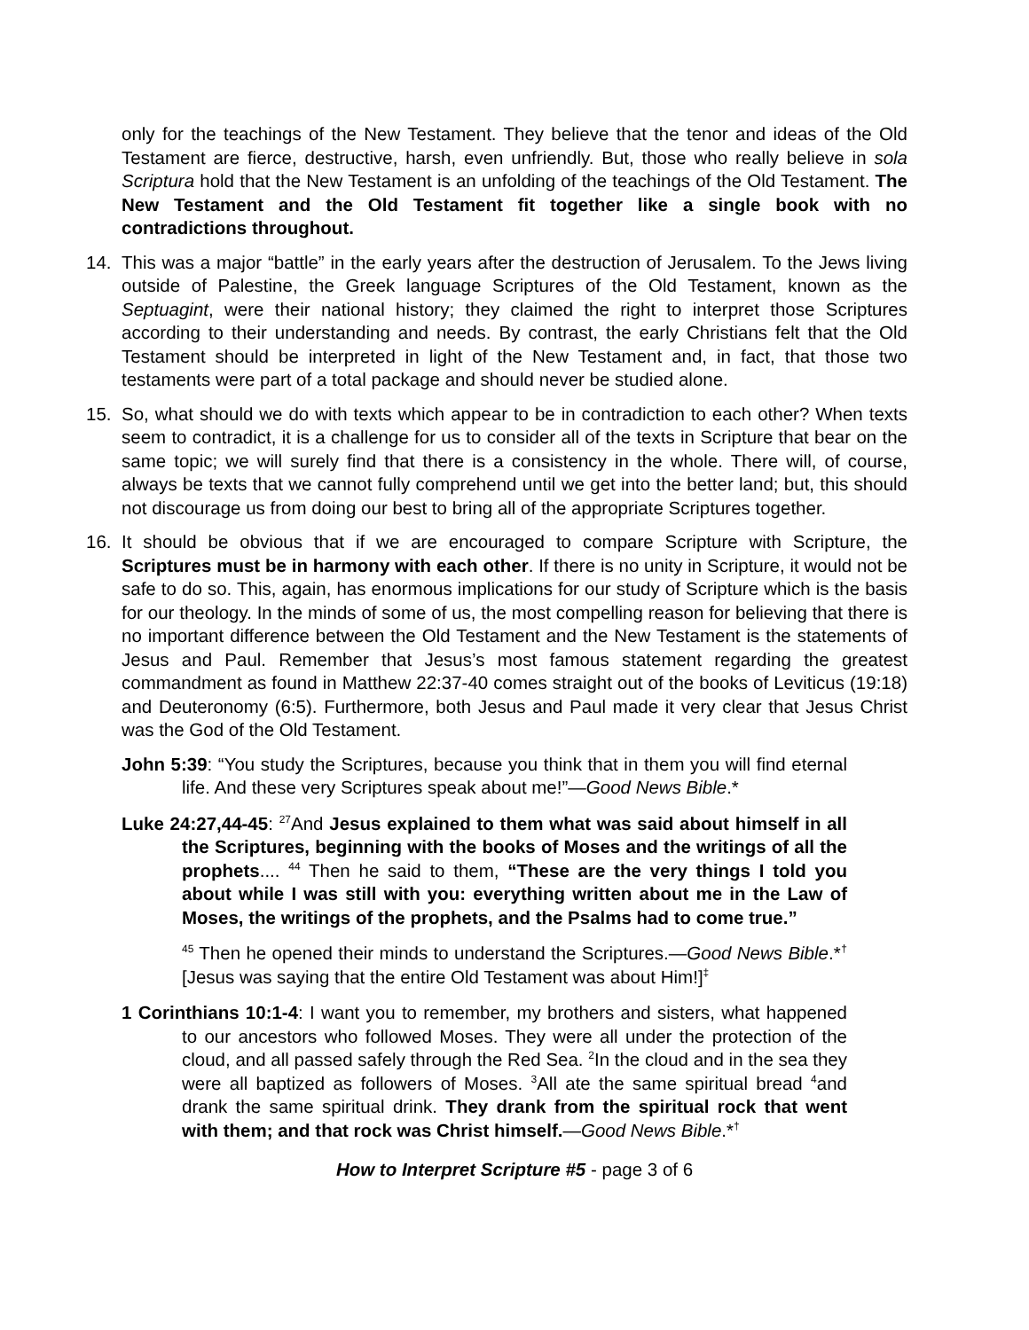only for the teachings of the New Testament. They believe that the tenor and ideas of the Old Testament are fierce, destructive, harsh, even unfriendly. But, those who really believe in sola Scriptura hold that the New Testament is an unfolding of the teachings of the Old Testament. The New Testament and the Old Testament fit together like a single book with no contradictions throughout.
14. This was a major “battle” in the early years after the destruction of Jerusalem. To the Jews living outside of Palestine, the Greek language Scriptures of the Old Testament, known as the Septuagint, were their national history; they claimed the right to interpret those Scriptures according to their understanding and needs. By contrast, the early Christians felt that the Old Testament should be interpreted in light of the New Testament and, in fact, that those two testaments were part of a total package and should never be studied alone.
15. So, what should we do with texts which appear to be in contradiction to each other? When texts seem to contradict, it is a challenge for us to consider all of the texts in Scripture that bear on the same topic; we will surely find that there is a consistency in the whole. There will, of course, always be texts that we cannot fully comprehend until we get into the better land; but, this should not discourage us from doing our best to bring all of the appropriate Scriptures together.
16. It should be obvious that if we are encouraged to compare Scripture with Scripture, the Scriptures must be in harmony with each other. If there is no unity in Scripture, it would not be safe to do so. This, again, has enormous implications for our study of Scripture which is the basis for our theology. In the minds of some of us, the most compelling reason for believing that there is no important difference between the Old Testament and the New Testament is the statements of Jesus and Paul. Remember that Jesus’s most famous statement regarding the greatest commandment as found in Matthew 22:37-40 comes straight out of the books of Leviticus (19:18) and Deuteronomy (6:5). Furthermore, both Jesus and Paul made it very clear that Jesus Christ was the God of the Old Testament.
John 5:39: “You study the Scriptures, because you think that in them you will find eternal life. And these very Scriptures speak about me!”—Good News Bible.*
Luke 24:27,44-45: <sup>27</sup>And Jesus explained to them what was said about himself in all the Scriptures, beginning with the books of Moses and the writings of all the prophets.... <sup>44</sup> Then he said to them, “These are the very things I told you about while I was still with you: everything written about me in the Law of Moses, the writings of the prophets, and the Psalms had to come true.”
<sup>45</sup> Then he opened their minds to understand the Scriptures.—Good News Bible.*<sup>†</sup> [Jesus was saying that the entire Old Testament was about Him!]<sup>‡</sup>
1 Corinthians 10:1-4: I want you to remember, my brothers and sisters, what happened to our ancestors who followed Moses. They were all under the protection of the cloud, and all passed safely through the Red Sea. <sup>2</sup>In the cloud and in the sea they were all baptized as followers of Moses. <sup>3</sup>All ate the same spiritual bread <sup>4</sup>and drank the same spiritual drink. They drank from the spiritual rock that went with them; and that rock was Christ himself.—Good News Bible.*<sup>†</sup>
How to Interpret Scripture #5 - page 3 of 6